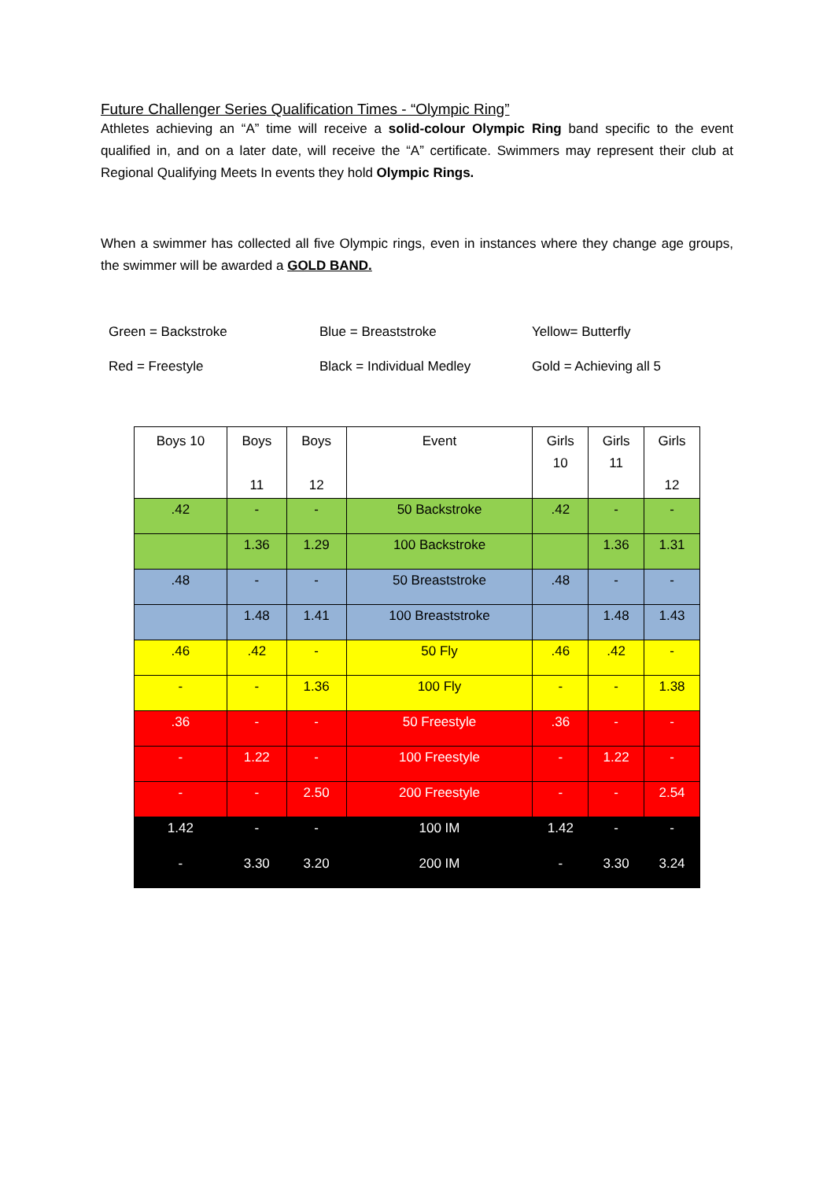Future Challenger Series Qualification Times - “Olympic Ring”
Athletes achieving an “A” time will receive a solid-colour Olympic Ring band specific to the event qualified in, and on a later date, will receive the “A” certificate. Swimmers may represent their club at Regional Qualifying Meets In events they hold Olympic Rings.
When a swimmer has collected all five Olympic rings, even in instances where they change age groups, the swimmer will be awarded a GOLD BAND.
Green = Backstroke
Blue = Breaststroke
Yellow= Butterfly
Red = Freestyle
Black = Individual Medley
Gold = Achieving all 5
| Boys 10 | Boys 11 | Boys 12 | Event | Girls 10 | Girls 11 | Girls 12 |
| .42 | - | - | 50 Backstroke | .42 | - | - |
| | 1.36 | 1.29 | 100 Backstroke | | 1.36 | 1.31 |
| .48 | - | - | 50 Breaststroke | .48 | - | - |
| | 1.48 | 1.41 | 100 Breaststroke | | 1.48 | 1.43 |
| .46 | .42 | - | 50 Fly | .46 | .42 | - |
| - | - | 1.36 | 100 Fly | - | - | 1.38 |
| .36 | - | - | 50 Freestyle | .36 | - | - |
| - | 1.22 | - | 100 Freestyle | - | 1.22 | - |
| - | - | 2.50 | 200 Freestyle | - | - | 2.54 |
| 1.42 | - | - | 100 IM | 1.42 | - | - |
| - | 3.30 | 3.20 | 200 IM | - | 3.30 | 3.24 |